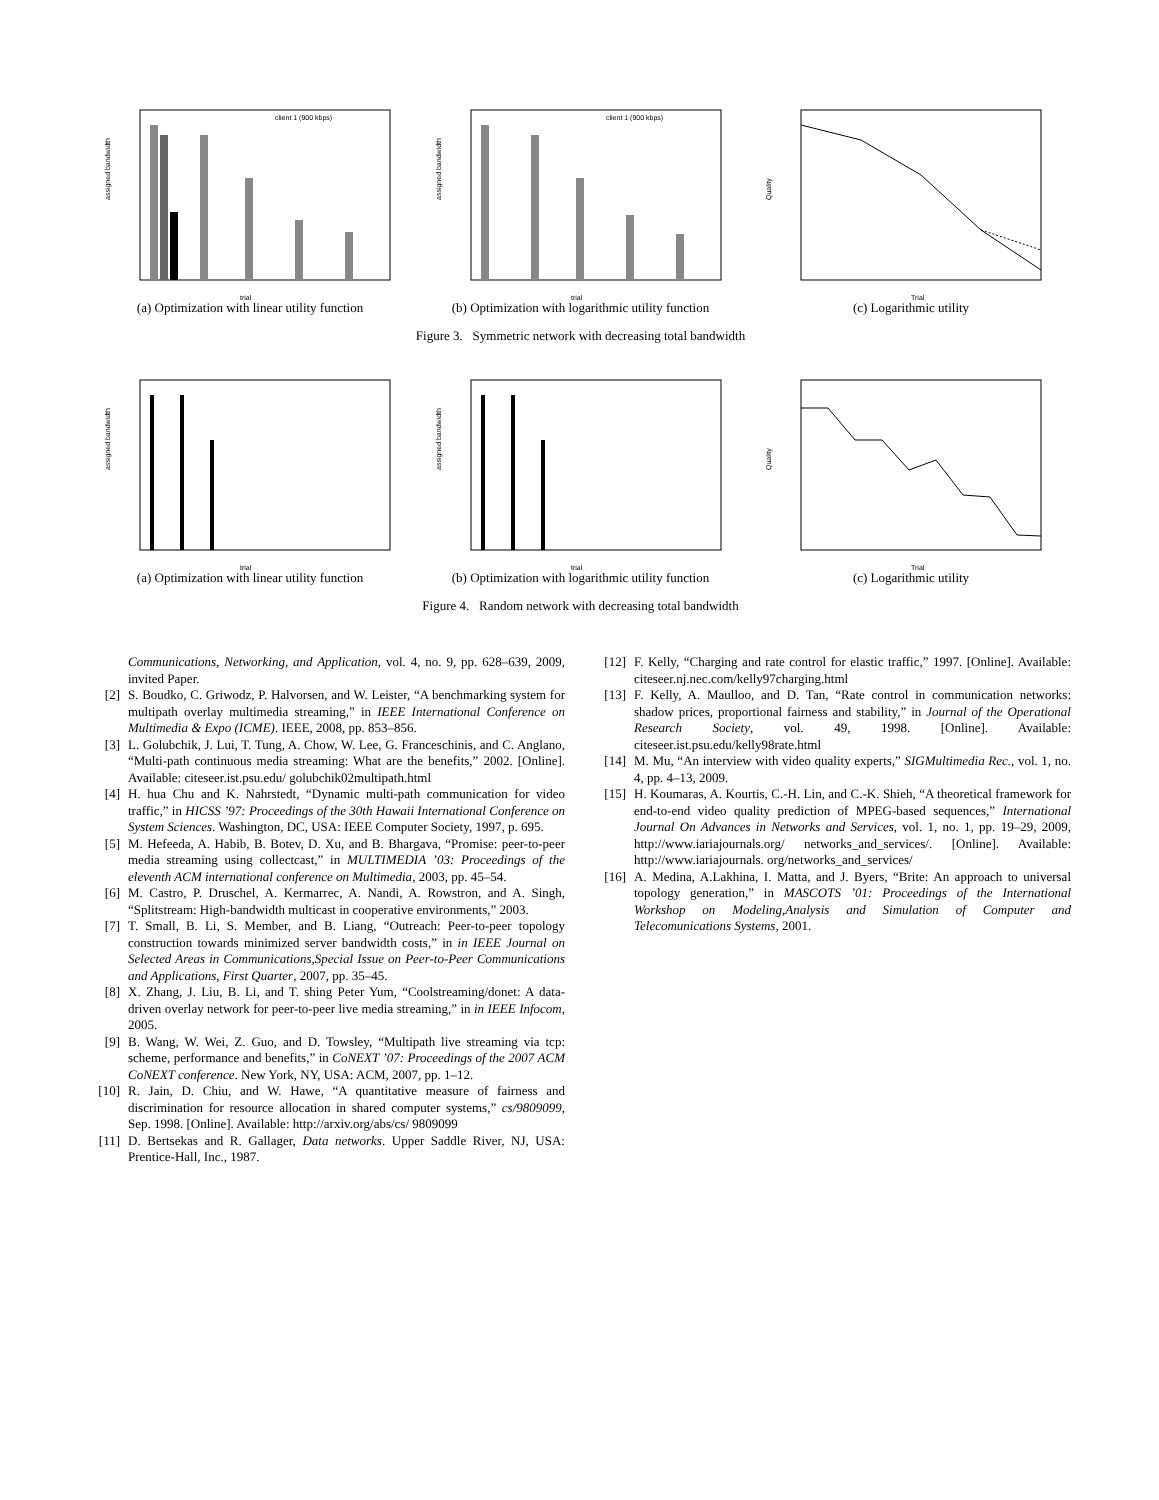assigned bandwidth
trial
client 1 (900 kbps)
(a) Optimization with linear utility function
assigned bandwidth
trial
client 1 (900 kbps)
(b) Optimization with logarithmic utility function
Quality
Trial
(c) Logarithmic utility
Figure 3. Symmetric network with decreasing total bandwidth
assigned bandwidth
trial
(a) Optimization with linear utility function
assigned bandwidth
trial
(b) Optimization with logarithmic utility function
Quality
Trial
(c) Logarithmic utility
Figure 4. Random network with decreasing total bandwidth
Communications, Networking, and Application, vol. 4, no. 9, pp. 628–639, 2009, invited Paper.
[2] S. Boudko, C. Griwodz, P. Halvorsen, and W. Leister, “A benchmarking system for multipath overlay multimedia streaming,” in IEEE International Conference on Multimedia & Expo (ICME). IEEE, 2008, pp. 853–856.
[3] L. Golubchik, J. Lui, T. Tung, A. Chow, W. Lee, G. Franceschinis, and C. Anglano, “Multi-path continuous media streaming: What are the benefits,” 2002. [Online]. Available: citeseer.ist.psu.edu/ golubchik02multipath.html
[4] H. hua Chu and K. Nahrstedt, “Dynamic multi-path communication for video traffic,” in HICSS ’97: Proceedings of the 30th Hawaii International Conference on System Sciences. Washington, DC, USA: IEEE Computer Society, 1997, p. 695.
[5] M. Hefeeda, A. Habib, B. Botev, D. Xu, and B. Bhargava, “Promise: peer-to-peer media streaming using collectcast,” in MULTIMEDIA ’03: Proceedings of the eleventh ACM international conference on Multimedia, 2003, pp. 45–54.
[6] M. Castro, P. Druschel, A. Kermarrec, A. Nandi, A. Rowstron, and A. Singh, “Splitstream: High-bandwidth multicast in cooperative environments,” 2003.
[7] T. Small, B. Li, S. Member, and B. Liang, “Outreach: Peer-to-peer topology construction towards minimized server bandwidth costs,” in in IEEE Journal on Selected Areas in Communications,Special Issue on Peer-to-Peer Communications and Applications, First Quarter, 2007, pp. 35–45.
[8] X. Zhang, J. Liu, B. Li, and T. shing Peter Yum, “Coolstreaming/donet: A data-driven overlay network for peer-to-peer live media streaming,” in in IEEE Infocom, 2005.
[9] B. Wang, W. Wei, Z. Guo, and D. Towsley, “Multipath live streaming via tcp: scheme, performance and benefits,” in CoNEXT ’07: Proceedings of the 2007 ACM CoNEXT conference. New York, NY, USA: ACM, 2007, pp. 1–12.
[10] R. Jain, D. Chiu, and W. Hawe, “A quantitative measure of fairness and discrimination for resource allocation in shared computer systems,” cs/9809099, Sep. 1998. [Online]. Available: http://arxiv.org/abs/cs/ 9809099
[11] D. Bertsekas and R. Gallager, Data networks. Upper Saddle River, NJ, USA: Prentice-Hall, Inc., 1987.
[12] F. Kelly, “Charging and rate control for elastic traffic,” 1997. [Online]. Available: citeseer.nj.nec.com/kelly97charging.html
[13] F. Kelly, A. Maulloo, and D. Tan, “Rate control in communication networks: shadow prices, proportional fairness and stability,” in Journal of the Operational Research Society, vol. 49, 1998. [Online]. Available: citeseer.ist.psu.edu/kelly98rate.html
[14] M. Mu, “An interview with video quality experts,” SIGMultimedia Rec., vol. 1, no. 4, pp. 4–13, 2009.
[15] H. Koumaras, A. Kourtis, C.-H. Lin, and C.-K. Shieh, “A theoretical framework for end-to-end video quality prediction of MPEG-based sequences,” International Journal On Advances in Networks and Services, vol. 1, no. 1, pp. 19–29, 2009, http://www.iariajournals.org/ networks_and_services/. [Online]. Available: http://www.iariajournals. org/networks_and_services/
[16] A. Medina, A.Lakhina, I. Matta, and J. Byers, “Brite: An approach to universal topology generation,” in MASCOTS ’01: Proceedings of the International Workshop on Modeling,Analysis and Simulation of Computer and Telecomunications Systems, 2001.